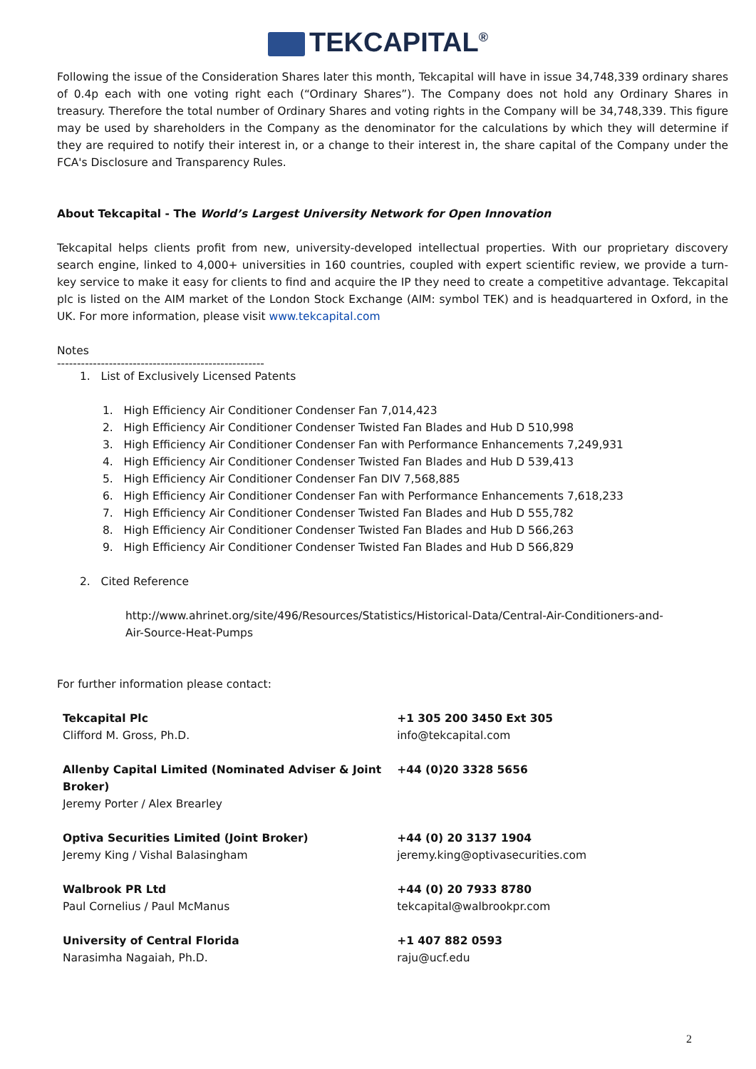TEKCAPITAL<sup>®</sup>
Following the issue of the Consideration Shares later this month, Tekcapital will have in issue 34,748,339 ordinary shares of 0.4p each with one voting right each (“Ordinary Shares”). The Company does not hold any Ordinary Shares in treasury. Therefore the total number of Ordinary Shares and voting rights in the Company will be 34,748,339. This figure may be used by shareholders in the Company as the denominator for the calculations by which they will determine if they are required to notify their interest in, or a change to their interest in, the share capital of the Company under the FCA's Disclosure and Transparency Rules.
About Tekcapital - The World’s Largest University Network for Open Innovation
Tekcapital helps clients profit from new, university-developed intellectual properties. With our proprietary discovery search engine, linked to 4,000+ universities in 160 countries, coupled with expert scientific review, we provide a turn-key service to make it easy for clients to find and acquire the IP they need to create a competitive advantage. Tekcapital plc is listed on the AIM market of the London Stock Exchange (AIM: symbol TEK) and is headquartered in Oxford, in the UK. For more information, please visit www.tekcapital.com
Notes
----------------------------------------------------
1. List of Exclusively Licensed Patents
1. High Efficiency Air Conditioner Condenser Fan 7,014,423
2. High Efficiency Air Conditioner Condenser Twisted Fan Blades and Hub D 510,998
3. High Efficiency Air Conditioner Condenser Fan with Performance Enhancements 7,249,931
4. High Efficiency Air Conditioner Condenser Twisted Fan Blades and Hub D 539,413
5. High Efficiency Air Conditioner Condenser Fan DIV 7,568,885
6. High Efficiency Air Conditioner Condenser Fan with Performance Enhancements 7,618,233
7. High Efficiency Air Conditioner Condenser Twisted Fan Blades and Hub D 555,782
8. High Efficiency Air Conditioner Condenser Twisted Fan Blades and Hub D 566,263
9. High Efficiency Air Conditioner Condenser Twisted Fan Blades and Hub D 566,829
2. Cited Reference
http://www.ahrinet.org/site/496/Resources/Statistics/Historical-Data/Central-Air-Conditioners-and-Air-Source-Heat-Pumps
For further information please contact:
| Tekcapital Plc Clifford M. Gross, Ph.D. | +1 305 200 3450 Ext 305 info@tekcapital.com |
| Allenby Capital Limited (Nominated Adviser & Joint Broker) Jeremy Porter / Alex Brearley | +44 (0)20 3328 5656 |
| Optiva Securities Limited (Joint Broker) Jeremy King / Vishal Balasingham | +44 (0) 20 3137 1904 jeremy.king@optivasecurities.com |
| Walbrook PR Ltd Paul Cornelius / Paul McManus | +44 (0) 20 7933 8780 tekcapital@walbrookpr.com |
| University of Central Florida Narasimha Nagaiah, Ph.D. | +1 407 882 0593 raju@ucf.edu |
2